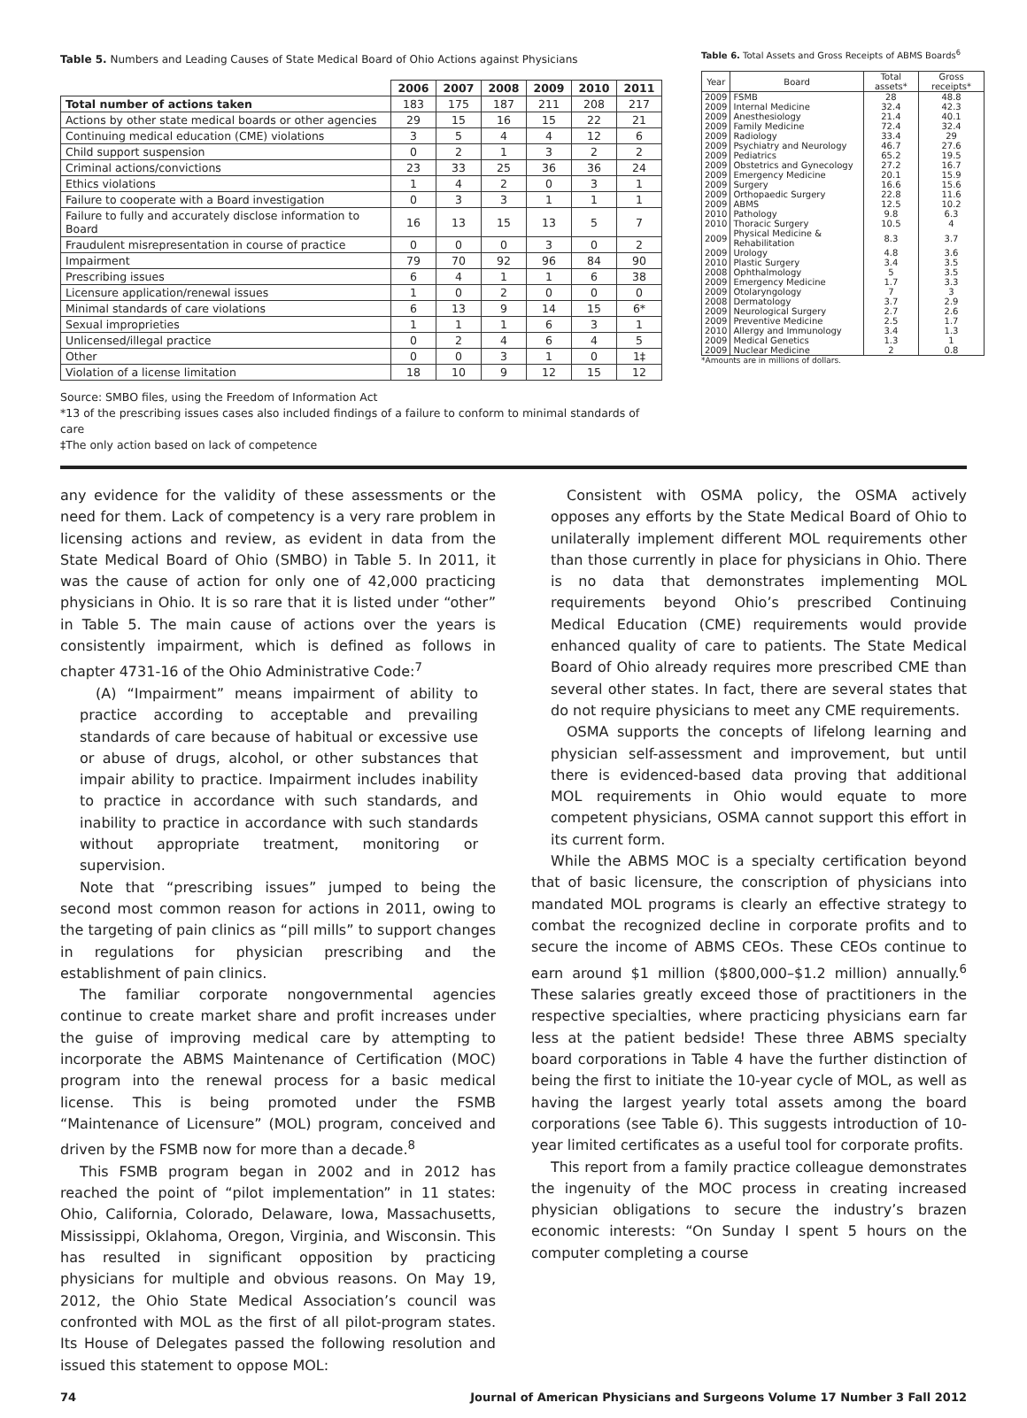Table 5. Numbers and Leading Causes of State Medical Board of Ohio Actions against Physicians
| | 2006 | 2007 | 2008 | 2009 | 2010 | 2011 |
| --- | --- | --- | --- | --- | --- | --- |
| Total number of actions taken | 183 | 175 | 187 | 211 | 208 | 217 |
| Actions by other state medical boards or other agencies | 29 | 15 | 16 | 15 | 22 | 21 |
| Continuing medical education (CME) violations | 3 | 5 | 4 | 4 | 12 | 6 |
| Child support suspension | 0 | 2 | 1 | 3 | 2 | 2 |
| Criminal actions/convictions | 23 | 33 | 25 | 36 | 36 | 24 |
| Ethics violations | 1 | 4 | 2 | 0 | 3 | 1 |
| Failure to cooperate with a Board investigation | 0 | 3 | 3 | 1 | 1 | 1 |
| Failure to fully and accurately disclose information to Board | 16 | 13 | 15 | 13 | 5 | 7 |
| Fraudulent misrepresentation in course of practice | 0 | 0 | 0 | 3 | 0 | 2 |
| Impairment | 79 | 70 | 92 | 96 | 84 | 90 |
| Prescribing issues | 6 | 4 | 1 | 1 | 6 | 38 |
| Licensure application/renewal issues | 1 | 0 | 2 | 0 | 0 | 0 |
| Minimal standards of care violations | 6 | 13 | 9 | 14 | 15 | 6* |
| Sexual improprieties | 1 | 1 | 1 | 6 | 3 | 1 |
| Unlicensed/illegal practice | 0 | 2 | 4 | 6 | 4 | 5 |
| Other | 0 | 0 | 3 | 1 | 0 | 1‡ |
| Violation of a license limitation | 18 | 10 | 9 | 12 | 15 | 12 |
Source: SMBO files, using the Freedom of Information Act
*13 of the prescribing issues cases also included findings of a failure to conform to minimal standards of care
‡The only action based on lack of competence
Table 6. Total Assets and Gross Receipts of ABMS Boards<sup>6</sup>
| Year | Board | Total assets* | Gross receipts* |
| --- | --- | --- | --- |
| 2009 | FSMB | 28 | 48.8 |
| 2009 | Internal Medicine | 32.4 | 42.3 |
| 2009 | Anesthesiology | 21.4 | 40.1 |
| 2009 | Family Medicine | 72.4 | 32.4 |
| 2009 | Radiology | 33.4 | 29 |
| 2009 | Psychiatry and Neurology | 46.7 | 27.6 |
| 2009 | Pediatrics | 65.2 | 19.5 |
| 2009 | Obstetrics and Gynecology | 27.2 | 16.7 |
| 2009 | Emergency Medicine | 20.1 | 15.9 |
| 2009 | Surgery | 16.6 | 15.6 |
| 2009 | Orthopaedic Surgery | 22.8 | 11.6 |
| 2009 | ABMS | 12.5 | 10.2 |
| 2010 | Pathology | 9.8 | 6.3 |
| 2010 | Thoracic Surgery | 10.5 | 4 |
| 2009 | Physical Medicine & Rehabilitation | 8.3 | 3.7 |
| 2009 | Urology | 4.8 | 3.6 |
| 2010 | Plastic Surgery | 3.4 | 3.5 |
| 2008 | Ophthalmology | 5 | 3.5 |
| 2009 | Emergency Medicine | 1.7 | 3.3 |
| 2009 | Otolaryngology | 7 | 3 |
| 2008 | Dermatology | 3.7 | 2.9 |
| 2009 | Neurological Surgery | 2.7 | 2.6 |
| 2009 | Preventive Medicine | 2.5 | 1.7 |
| 2010 | Allergy and Immunology | 3.4 | 1.3 |
| 2009 | Medical Genetics | 1.3 | 1 |
| 2009 | Nuclear Medicine | 2 | 0.8 |
*Amounts are in millions of dollars.
any evidence for the validity of these assessments or the need for them. Lack of competency is a very rare problem in licensing actions and review, as evident in data from the State Medical Board of Ohio (SMBO) in Table 5. In 2011, it was the cause of action for only one of 42,000 practicing physicians in Ohio. It is so rare that it is listed under “other” in Table 5. The main cause of actions over the years is consistently impairment, which is defined as follows in chapter 4731-16 of the Ohio Administrative Code:<sup>7</sup>
(A) “Impairment” means impairment of ability to practice according to acceptable and prevailing standards of care because of habitual or excessive use or abuse of drugs, alcohol, or other substances that impair ability to practice. Impairment includes inability to practice in accordance with such standards, and inability to practice in accordance with such standards without appropriate treatment, monitoring or supervision.
Note that “prescribing issues” jumped to being the second most common reason for actions in 2011, owing to the targeting of pain clinics as “pill mills” to support changes in regulations for physician prescribing and the establishment of pain clinics.
The familiar corporate nongovernmental agencies continue to create market share and profit increases under the guise of improving medical care by attempting to incorporate the ABMS Maintenance of Certification (MOC) program into the renewal process for a basic medical license. This is being promoted under the FSMB “Maintenance of Licensure” (MOL) program, conceived and driven by the FSMB now for more than a decade.<sup>8</sup>
This FSMB program began in 2002 and in 2012 has reached the point of “pilot implementation” in 11 states: Ohio, California, Colorado, Delaware, Iowa, Massachusetts, Mississippi, Oklahoma, Oregon, Virginia, and Wisconsin. This has resulted in significant opposition by practicing physicians for multiple and obvious reasons. On May 19, 2012, the Ohio State Medical Association’s council was confronted with MOL as the first of all pilot-program states. Its House of Delegates passed the following resolution and issued this statement to oppose MOL:
Consistent with OSMA policy, the OSMA actively opposes any efforts by the State Medical Board of Ohio to unilaterally implement different MOL requirements other than those currently in place for physicians in Ohio. There is no data that demonstrates implementing MOL requirements beyond Ohio’s prescribed Continuing Medical Education (CME) requirements would provide enhanced quality of care to patients. The State Medical Board of Ohio already requires more prescribed CME than several other states. In fact, there are several states that do not require physicians to meet any CME requirements.
OSMA supports the concepts of lifelong learning and physician self-assessment and improvement, but until there is evidenced-based data proving that additional MOL requirements in Ohio would equate to more competent physicians, OSMA cannot support this effort in its current form.
While the ABMS MOC is a specialty certification beyond that of basic licensure, the conscription of physicians into mandated MOL programs is clearly an effective strategy to combat the recognized decline in corporate profits and to secure the income of ABMS CEOs. These CEOs continue to earn around $1 million ($800,000–$1.2 million) annually.<sup>6</sup> These salaries greatly exceed those of practitioners in the respective specialties, where practicing physicians earn far less at the patient bedside! These three ABMS specialty board corporations in Table 4 have the further distinction of being the first to initiate the 10-year cycle of MOL, as well as having the largest yearly total assets among the board corporations (see Table 6). This suggests introduction of 10-year limited certificates as a useful tool for corporate profits.
This report from a family practice colleague demonstrates the ingenuity of the MOC process in creating increased physician obligations to secure the industry’s brazen economic interests: “On Sunday I spent 5 hours on the computer completing a course
74 Journal of American Physicians and Surgeons Volume 17 Number 3 Fall 2012